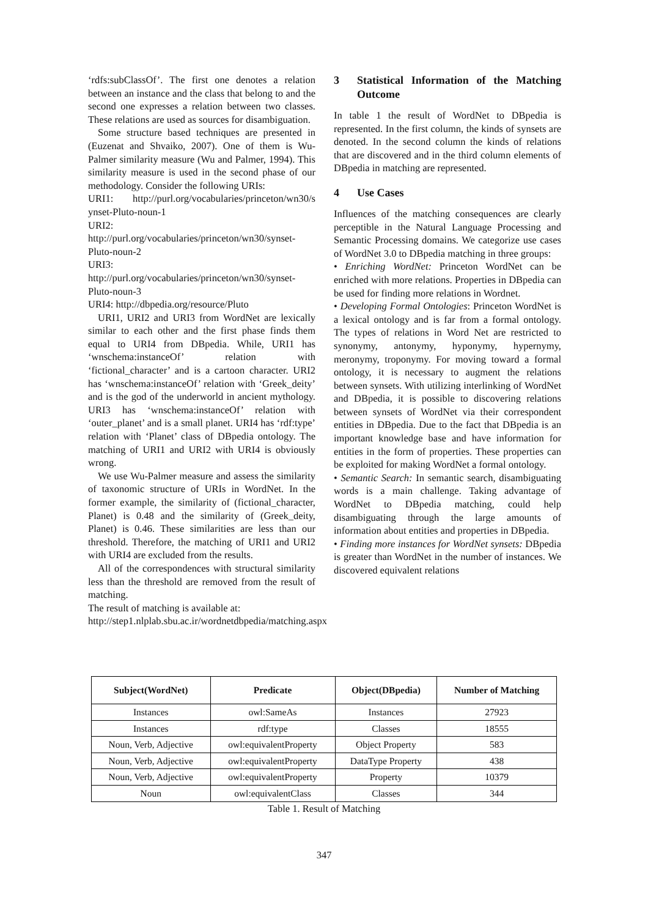‘rdfs:subClassOf’. The first one denotes a relation between an instance and the class that belong to and the second one expresses a relation between two classes. These relations are used as sources for disambiguation.
Some structure based techniques are presented in (Euzenat and Shvaiko, 2007). One of them is Wu-Palmer similarity measure (Wu and Palmer, 1994). This similarity measure is used in the second phase of our methodology. Consider the following URIs:
URI1: http://purl.org/vocabularies/princeton/wn30/s ynset-Pluto-noun-1
URI2: http://purl.org/vocabularies/princeton/wn30/synset-Pluto-noun-2
URI3: http://purl.org/vocabularies/princeton/wn30/synset-Pluto-noun-3
URI4: http://dbpedia.org/resource/Pluto
URI1, URI2 and URI3 from WordNet are lexically similar to each other and the first phase finds them equal to URI4 from DBpedia. While, URI1 has ‘wnschema:instanceOf’ relation with ‘fictional_character’ and is a cartoon character. URI2 has ‘wnschema:instanceOf’ relation with ‘Greek_deity’ and is the god of the underworld in ancient mythology. URI3 has ‘wnschema:instanceOf’ relation with ‘outer_planet’ and is a small planet. URI4 has ‘rdf:type’ relation with ‘Planet’ class of DBpedia ontology. The matching of URI1 and URI2 with URI4 is obviously wrong.
We use Wu-Palmer measure and assess the similarity of taxonomic structure of URIs in WordNet. In the former example, the similarity of (fictional_character, Planet) is 0.48 and the similarity of (Greek_deity, Planet) is 0.46. These similarities are less than our threshold. Therefore, the matching of URI1 and URI2 with URI4 are excluded from the results.
All of the correspondences with structural similarity less than the threshold are removed from the result of matching.
The result of matching is available at:
http://step1.nlplab.sbu.ac.ir/wordnetdbpedia/matching.aspx
3 Statistical Information of the Matching Outcome
In table 1 the result of WordNet to DBpedia is represented. In the first column, the kinds of synsets are denoted. In the second column the kinds of relations that are discovered and in the third column elements of DBpedia in matching are represented.
4 Use Cases
Influences of the matching consequences are clearly perceptible in the Natural Language Processing and Semantic Processing domains. We categorize use cases of WordNet 3.0 to DBpedia matching in three groups:
• Enriching WordNet: Princeton WordNet can be enriched with more relations. Properties in DBpedia can be used for finding more relations in Wordnet.
• Developing Formal Ontologies: Princeton WordNet is a lexical ontology and is far from a formal ontology. The types of relations in Word Net are restricted to synonymy, antonymy, hyponymy, hypernymy, meronymy, troponymy. For moving toward a formal ontology, it is necessary to augment the relations between synsets. With utilizing interlinking of WordNet and DBpedia, it is possible to discovering relations between synsets of WordNet via their correspondent entities in DBpedia. Due to the fact that DBpedia is an important knowledge base and have information for entities in the form of properties. These properties can be exploited for making WordNet a formal ontology.
• Semantic Search: In semantic search, disambiguating words is a main challenge. Taking advantage of WordNet to DBpedia matching, could help disambiguating through the large amounts of information about entities and properties in DBpedia.
• Finding more instances for WordNet synsets: DBpedia is greater than WordNet in the number of instances. We discovered equivalent relations
| Subject(WordNet) | Predicate | Object(DBpedia) | Number of Matching |
| --- | --- | --- | --- |
| Instances | owl:SameAs | Instances | 27923 |
| Instances | rdf:type | Classes | 18555 |
| Noun, Verb, Adjective | owl:equivalentProperty | Object Property | 583 |
| Noun, Verb, Adjective | owl:equivalentProperty | DataType Property | 438 |
| Noun, Verb, Adjective | owl:equivalentProperty | Property | 10379 |
| Noun | owl:equivalentClass | Classes | 344 |
Table 1. Result of Matching
347